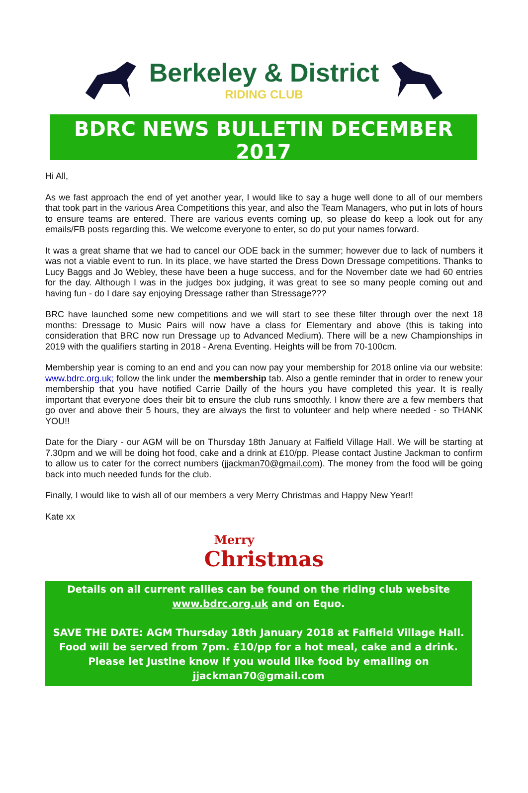Berkeley & District
RIDING CLUB
BDRC NEWS BULLETIN DECEMBER 2017
Hi All,
As we fast approach the end of yet another year, I would like to say a huge well done to all of our members that took part in the various Area Competitions this year, and also the Team Managers, who put in lots of hours to ensure teams are entered. There are various events coming up, so please do keep a look out for any emails/FB posts regarding this. We welcome everyone to enter, so do put your names forward.
It was a great shame that we had to cancel our ODE back in the summer; however due to lack of numbers it was not a viable event to run. In its place, we have started the Dress Down Dressage competitions. Thanks to Lucy Baggs and Jo Webley, these have been a huge success, and for the November date we had 60 entries for the day. Although I was in the judges box judging, it was great to see so many people coming out and having fun - do I dare say enjoying Dressage rather than Stressage???
BRC have launched some new competitions and we will start to see these filter through over the next 18 months: Dressage to Music Pairs will now have a class for Elementary and above (this is taking into consideration that BRC now run Dressage up to Advanced Medium). There will be a new Championships in 2019 with the qualifiers starting in 2018 - Arena Eventing. Heights will be from 70-100cm.
Membership year is coming to an end and you can now pay your membership for 2018 online via our website: www.bdrc.org.uk; follow the link under the membership tab. Also a gentle reminder that in order to renew your membership that you have notified Carrie Dailly of the hours you have completed this year. It is really important that everyone does their bit to ensure the club runs smoothly. I know there are a few members that go over and above their 5 hours, they are always the first to volunteer and help where needed - so THANK YOU!!
Date for the Diary - our AGM will be on Thursday 18th January at Falfield Village Hall. We will be starting at 7.30pm and we will be doing hot food, cake and a drink at £10/pp. Please contact Justine Jackman to confirm to allow us to cater for the correct numbers (jjackman70@gmail.com). The money from the food will be going back into much needed funds for the club.
Finally, I would like to wish all of our members a very Merry Christmas and Happy New Year!!
Kate xx
Merry
Christmas
Details on all current rallies can be found on the riding club website
www.bdrc.org.uk and on Equo.
SAVE THE DATE: AGM Thursday 18th January 2018 at Falfield Village Hall. Food will be served from 7pm. £10/pp for a hot meal, cake and a drink. Please let Justine know if you would like food by emailing on jjackman70@gmail.com